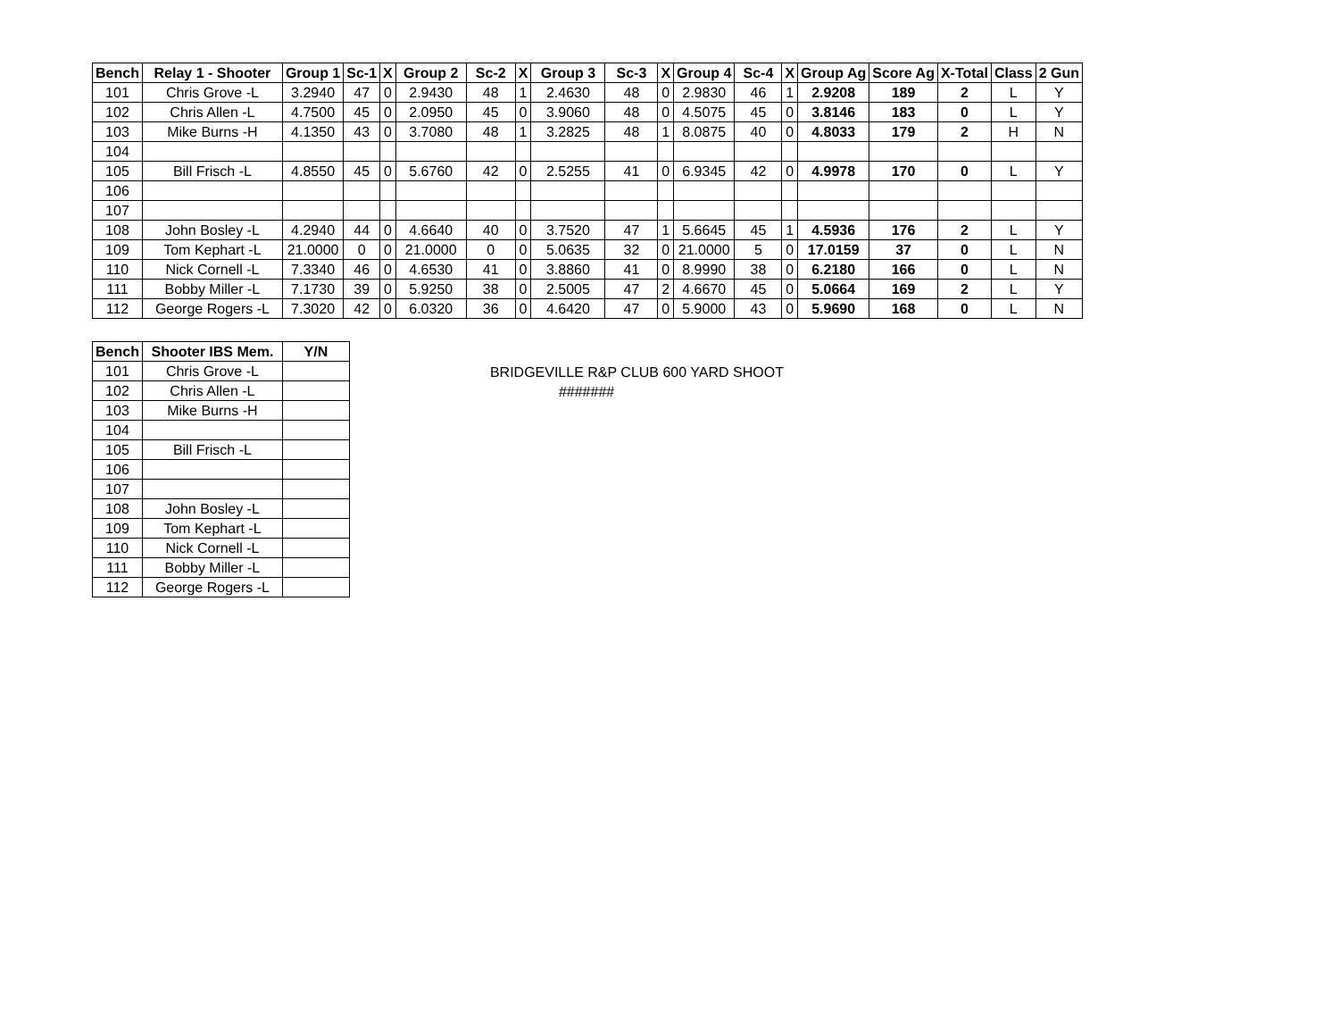| Bench | Relay 1 - Shooter | Group 1 | Sc-1 | X | Group 2 | Sc-2 | X | Group 3 | Sc-3 | X | Group 4 | Sc-4 | X | Group Ag | Score Ag | X-Total | Class | 2 Gun |
| --- | --- | --- | --- | --- | --- | --- | --- | --- | --- | --- | --- | --- | --- | --- | --- | --- | --- | --- |
| 101 | Chris Grove -L | 3.2940 | 47 | 0 | 2.9430 | 48 | 1 | 2.4630 | 48 | 0 | 2.9830 | 46 | 1 | 2.9208 | 189 | 2 | L | Y |
| 102 | Chris Allen -L | 4.7500 | 45 | 0 | 2.0950 | 45 | 0 | 3.9060 | 48 | 0 | 4.5075 | 45 | 0 | 3.8146 | 183 | 0 | L | Y |
| 103 | Mike Burns -H | 4.1350 | 43 | 0 | 3.7080 | 48 | 1 | 3.2825 | 48 | 1 | 8.0875 | 40 | 0 | 4.8033 | 179 | 2 | H | N |
| 104 | | | | | | | | | | | | | | | | | | |
| 105 | Bill Frisch -L | 4.8550 | 45 | 0 | 5.6760 | 42 | 0 | 2.5255 | 41 | 0 | 6.9345 | 42 | 0 | 4.9978 | 170 | 0 | L | Y |
| 106 | | | | | | | | | | | | | | | | | | |
| 107 | | | | | | | | | | | | | | | | | | |
| 108 | John Bosley -L | 4.2940 | 44 | 0 | 4.6640 | 40 | 0 | 3.7520 | 47 | 1 | 5.6645 | 45 | 1 | 4.5936 | 176 | 2 | L | Y |
| 109 | Tom Kephart -L | 21.0000 | 0 | 0 | 21.0000 | 0 | 0 | 5.0635 | 32 | 0 | 21.0000 | 5 | 0 | 17.0159 | 37 | 0 | L | N |
| 110 | Nick Cornell -L | 7.3340 | 46 | 0 | 4.6530 | 41 | 0 | 3.8860 | 41 | 0 | 8.9990 | 38 | 0 | 6.2180 | 166 | 0 | L | N |
| 111 | Bobby Miller -L | 7.1730 | 39 | 0 | 5.9250 | 38 | 0 | 2.5005 | 47 | 2 | 4.6670 | 45 | 0 | 5.0664 | 169 | 2 | L | Y |
| 112 | George Rogers -L | 7.3020 | 42 | 0 | 6.0320 | 36 | 0 | 4.6420 | 47 | 0 | 5.9000 | 43 | 0 | 5.9690 | 168 | 0 | L | N |
| Bench | Shooter IBS Mem. | Y/N |
| --- | --- | --- |
| 101 | Chris Grove -L | |
| 102 | Chris Allen -L | |
| 103 | Mike Burns -H | |
| 104 | | |
| 105 | Bill Frisch -L | |
| 106 | | |
| 107 | | |
| 108 | John Bosley -L | |
| 109 | Tom Kephart -L | |
| 110 | Nick Cornell -L | |
| 111 | Bobby Miller -L | |
| 112 | George Rogers -L | |
BRIDGEVILLE R&P CLUB 600 YARD SHOOT
#######